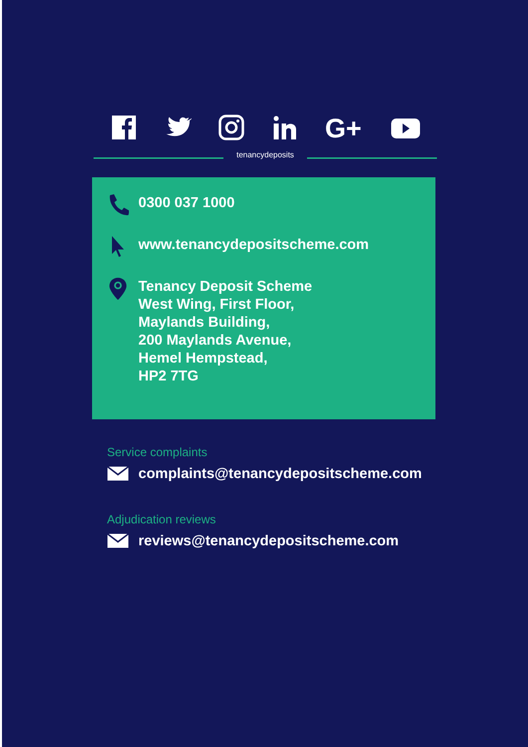G+
tenancydeposits
0300 037 1000
www.tenancydepositscheme.com
Tenancy Deposit Scheme
West Wing, First Floor,
Maylands Building,
200 Maylands Avenue,
Hemel Hempstead,
HP2 7TG
Service complaints
complaints@tenancydepositscheme.com
Adjudication reviews
reviews@tenancydepositscheme.com